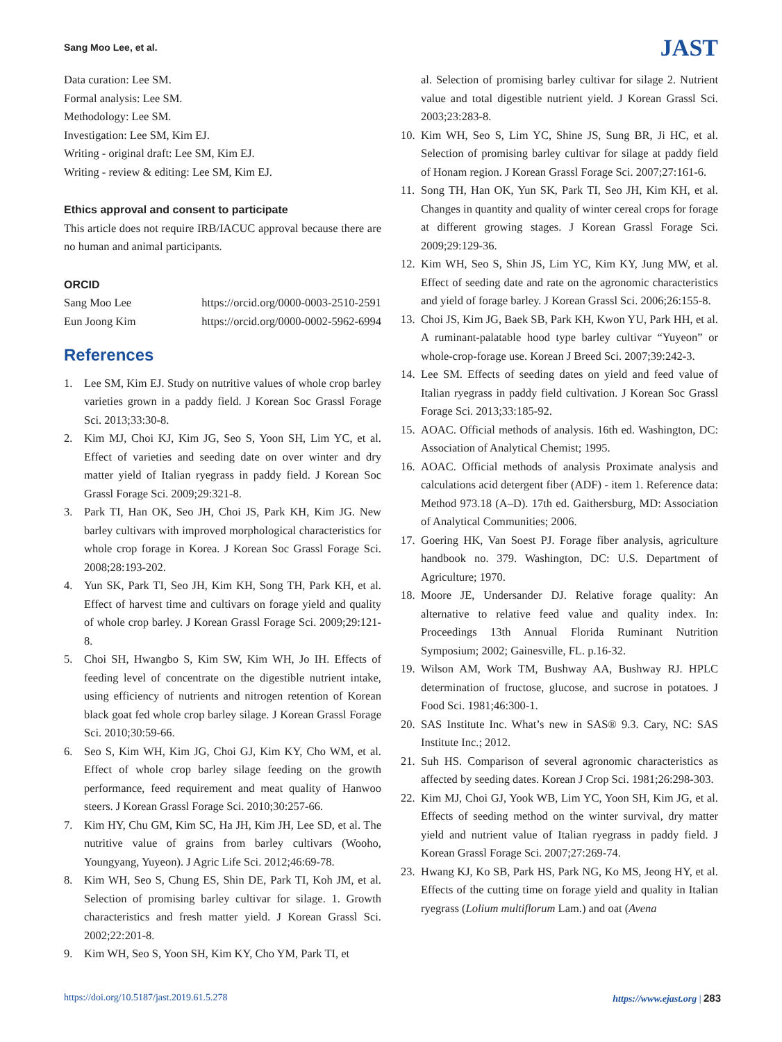Sang Moo Lee, et al.
JAST
Data curation: Lee SM.
Formal analysis: Lee SM.
Methodology: Lee SM.
Investigation: Lee SM, Kim EJ.
Writing - original draft: Lee SM, Kim EJ.
Writing - review & editing: Lee SM, Kim EJ.
Ethics approval and consent to participate
This article does not require IRB/IACUC approval because there are no human and animal participants.
ORCID
Sang Moo Lee https://orcid.org/0000-0003-2510-2591
Eun Joong Kim https://orcid.org/0000-0002-5962-6994
References
1. Lee SM, Kim EJ. Study on nutritive values of whole crop barley varieties grown in a paddy field. J Korean Soc Grassl Forage Sci. 2013;33:30-8.
2. Kim MJ, Choi KJ, Kim JG, Seo S, Yoon SH, Lim YC, et al. Effect of varieties and seeding date on over winter and dry matter yield of Italian ryegrass in paddy field. J Korean Soc Grassl Forage Sci. 2009;29:321-8.
3. Park TI, Han OK, Seo JH, Choi JS, Park KH, Kim JG. New barley cultivars with improved morphological characteristics for whole crop forage in Korea. J Korean Soc Grassl Forage Sci. 2008;28:193-202.
4. Yun SK, Park TI, Seo JH, Kim KH, Song TH, Park KH, et al. Effect of harvest time and cultivars on forage yield and quality of whole crop barley. J Korean Grassl Forage Sci. 2009;29:121-8.
5. Choi SH, Hwangbo S, Kim SW, Kim WH, Jo IH. Effects of feeding level of concentrate on the digestible nutrient intake, using efficiency of nutrients and nitrogen retention of Korean black goat fed whole crop barley silage. J Korean Grassl Forage Sci. 2010;30:59-66.
6. Seo S, Kim WH, Kim JG, Choi GJ, Kim KY, Cho WM, et al. Effect of whole crop barley silage feeding on the growth performance, feed requirement and meat quality of Hanwoo steers. J Korean Grassl Forage Sci. 2010;30:257-66.
7. Kim HY, Chu GM, Kim SC, Ha JH, Kim JH, Lee SD, et al. The nutritive value of grains from barley cultivars (Wooho, Youngyang, Yuyeon). J Agric Life Sci. 2012;46:69-78.
8. Kim WH, Seo S, Chung ES, Shin DE, Park TI, Koh JM, et al. Selection of promising barley cultivar for silage. 1. Growth characteristics and fresh matter yield. J Korean Grassl Sci. 2002;22:201-8.
9. Kim WH, Seo S, Yoon SH, Kim KY, Cho YM, Park TI, et
al. Selection of promising barley cultivar for silage 2. Nutrient value and total digestible nutrient yield. J Korean Grassl Sci. 2003;23:283-8.
10. Kim WH, Seo S, Lim YC, Shine JS, Sung BR, Ji HC, et al. Selection of promising barley cultivar for silage at paddy field of Honam region. J Korean Grassl Forage Sci. 2007;27:161-6.
11. Song TH, Han OK, Yun SK, Park TI, Seo JH, Kim KH, et al. Changes in quantity and quality of winter cereal crops for forage at different growing stages. J Korean Grassl Forage Sci. 2009;29:129-36.
12. Kim WH, Seo S, Shin JS, Lim YC, Kim KY, Jung MW, et al. Effect of seeding date and rate on the agronomic characteristics and yield of forage barley. J Korean Grassl Sci. 2006;26:155-8.
13. Choi JS, Kim JG, Baek SB, Park KH, Kwon YU, Park HH, et al. A ruminant-palatable hood type barley cultivar “Yuyeon” or whole-crop-forage use. Korean J Breed Sci. 2007;39:242-3.
14. Lee SM. Effects of seeding dates on yield and feed value of Italian ryegrass in paddy field cultivation. J Korean Soc Grassl Forage Sci. 2013;33:185-92.
15. AOAC. Official methods of analysis. 16th ed. Washington, DC: Association of Analytical Chemist; 1995.
16. AOAC. Official methods of analysis Proximate analysis and calculations acid detergent fiber (ADF) - item 1. Reference data: Method 973.18 (A–D). 17th ed. Gaithersburg, MD: Association of Analytical Communities; 2006.
17. Goering HK, Van Soest PJ. Forage fiber analysis, agriculture handbook no. 379. Washington, DC: U.S. Department of Agriculture; 1970.
18. Moore JE, Undersander DJ. Relative forage quality: An alternative to relative feed value and quality index. In: Proceedings 13th Annual Florida Ruminant Nutrition Symposium; 2002; Gainesville, FL. p.16-32.
19. Wilson AM, Work TM, Bushway AA, Bushway RJ. HPLC determination of fructose, glucose, and sucrose in potatoes. J Food Sci. 1981;46:300-1.
20. SAS Institute Inc. What’s new in SAS® 9.3. Cary, NC: SAS Institute Inc.; 2012.
21. Suh HS. Comparison of several agronomic characteristics as affected by seeding dates. Korean J Crop Sci. 1981;26:298-303.
22. Kim MJ, Choi GJ, Yook WB, Lim YC, Yoon SH, Kim JG, et al. Effects of seeding method on the winter survival, dry matter yield and nutrient value of Italian ryegrass in paddy field. J Korean Grassl Forage Sci. 2007;27:269-74.
23. Hwang KJ, Ko SB, Park HS, Park NG, Ko MS, Jeong HY, et al. Effects of the cutting time on forage yield and quality in Italian ryegrass (Lolium multiflorum Lam.) and oat (Avena
https://doi.org/10.5187/jast.2019.61.5.278 https://www.ejast.org | 283